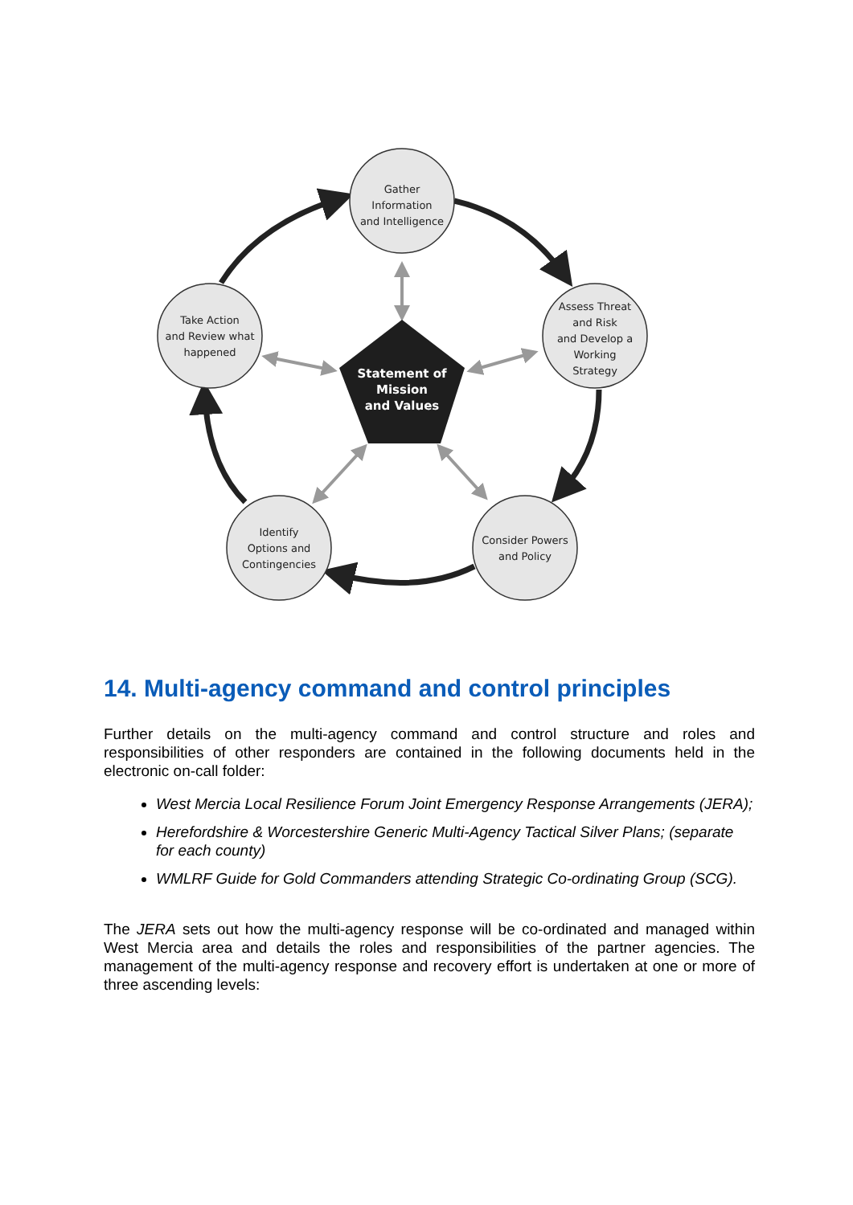Gather
Information
and Intelligence
Assess Threat
and Risk
and Develop a
Working
Strategy
Consider Powers
and Policy
Identify
Options and
Contingencies
Take Action
and Review what
happened
Statement of
Mission
and Values
14. Multi-agency command and control principles
Further details on the multi-agency command and control structure and roles and responsibilities of other responders are contained in the following documents held in the electronic on-call folder:
West Mercia Local Resilience Forum Joint Emergency Response Arrangements (JERA);
Herefordshire & Worcestershire Generic Multi-Agency Tactical Silver Plans; (separate for each county)
WMLRF Guide for Gold Commanders attending Strategic Co-ordinating Group (SCG).
The JERA sets out how the multi-agency response will be co-ordinated and managed within West Mercia area and details the roles and responsibilities of the partner agencies. The management of the multi-agency response and recovery effort is undertaken at one or more of three ascending levels: